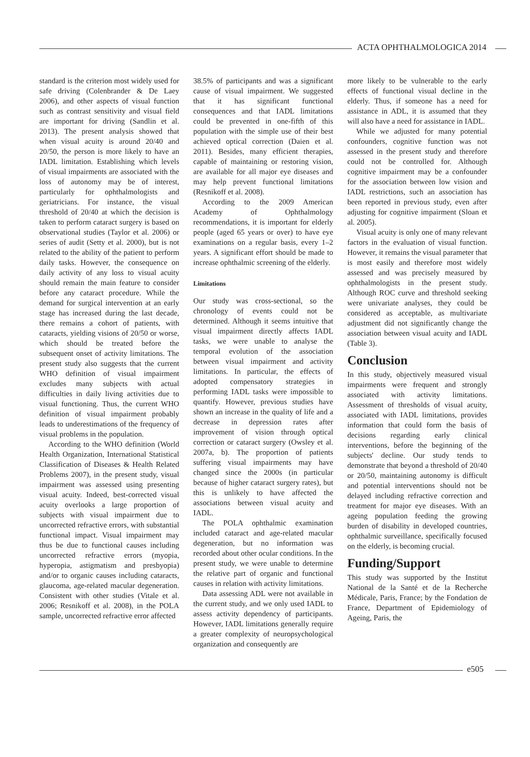ACTA OPHTHALMOLOGICA 2014
standard is the criterion most widely used for safe driving (Colenbrander & De Laey 2006), and other aspects of visual function such as contrast sensitivity and visual field are important for driving (Sandlin et al. 2013). The present analysis showed that when visual acuity is around 20/40 and 20/50, the person is more likely to have an IADL limitation. Establishing which levels of visual impairments are associated with the loss of autonomy may be of interest, particularly for ophthalmologists and geriatricians. For instance, the visual threshold of 20/40 at which the decision is taken to perform cataract surgery is based on observational studies (Taylor et al. 2006) or series of audit (Setty et al. 2000), but is not related to the ability of the patient to perform daily tasks. However, the consequence on daily activity of any loss to visual acuity should remain the main feature to consider before any cataract procedure. While the demand for surgical intervention at an early stage has increased during the last decade, there remains a cohort of patients, with cataracts, yielding visions of 20/50 or worse, which should be treated before the subsequent onset of activity limitations. The present study also suggests that the current WHO definition of visual impairment excludes many subjects with actual difficulties in daily living activities due to visual functioning. Thus, the current WHO definition of visual impairment probably leads to underestimations of the frequency of visual problems in the population.
According to the WHO definition (World Health Organization, International Statistical Classification of Diseases & Health Related Problems 2007), in the present study, visual impairment was assessed using presenting visual acuity. Indeed, best-corrected visual acuity overlooks a large proportion of subjects with visual impairment due to uncorrected refractive errors, with substantial functional impact. Visual impairment may thus be due to functional causes including uncorrected refractive errors (myopia, hyperopia, astigmatism and presbyopia) and/or to organic causes including cataracts, glaucoma, age-related macular degeneration. Consistent with other studies (Vitale et al. 2006; Resnikoff et al. 2008), in the POLA sample, uncorrected refractive error affected
38.5% of participants and was a significant cause of visual impairment. We suggested that it has significant functional consequences and that IADL limitations could be prevented in one-fifth of this population with the simple use of their best achieved optical correction (Daien et al. 2011). Besides, many efficient therapies, capable of maintaining or restoring vision, are available for all major eye diseases and may help prevent functional limitations (Resnikoff et al. 2008).
According to the 2009 American Academy of Ophthalmology recommendations, it is important for elderly people (aged 65 years or over) to have eye examinations on a regular basis, every 1–2 years. A significant effort should be made to increase ophthalmic screening of the elderly.
Limitations
Our study was cross-sectional, so the chronology of events could not be determined. Although it seems intuitive that visual impairment directly affects IADL tasks, we were unable to analyse the temporal evolution of the association between visual impairment and activity limitations. In particular, the effects of adopted compensatory strategies in performing IADL tasks were impossible to quantify. However, previous studies have shown an increase in the quality of life and a decrease in depression rates after improvement of vision through optical correction or cataract surgery (Owsley et al. 2007a, b). The proportion of patients suffering visual impairments may have changed since the 2000s (in particular because of higher cataract surgery rates), but this is unlikely to have affected the associations between visual acuity and IADL.
The POLA ophthalmic examination included cataract and age-related macular degeneration, but no information was recorded about other ocular conditions. In the present study, we were unable to determine the relative part of organic and functional causes in relation with activity limitations.
Data assessing ADL were not available in the current study, and we only used IADL to assess activity dependency of participants. However, IADL limitations generally require a greater complexity of neuropsychological organization and consequently are
more likely to be vulnerable to the early effects of functional visual decline in the elderly. Thus, if someone has a need for assistance in ADL, it is assumed that they will also have a need for assistance in IADL.
While we adjusted for many potential confounders, cognitive function was not assessed in the present study and therefore could not be controlled for. Although cognitive impairment may be a confounder for the association between low vision and IADL restrictions, such an association has been reported in previous study, even after adjusting for cognitive impairment (Sloan et al. 2005).
Visual acuity is only one of many relevant factors in the evaluation of visual function. However, it remains the visual parameter that is most easily and therefore most widely assessed and was precisely measured by ophthalmologists in the present study. Although ROC curve and threshold seeking were univariate analyses, they could be considered as acceptable, as multivariate adjustment did not significantly change the association between visual acuity and IADL (Table 3).
Conclusion
In this study, objectively measured visual impairments were frequent and strongly associated with activity limitations. Assessment of thresholds of visual acuity, associated with IADL limitations, provides information that could form the basis of decisions regarding early clinical interventions, before the beginning of the subjects' decline. Our study tends to demonstrate that beyond a threshold of 20/40 or 20/50, maintaining autonomy is difficult and potential interventions should not be delayed including refractive correction and treatment for major eye diseases. With an ageing population feeding the growing burden of disability in developed countries, ophthalmic surveillance, specifically focused on the elderly, is becoming crucial.
Funding/Support
This study was supported by the Institut National de la Santé et de la Recherche Médicale, Paris, France; by the Fondation de France, Department of Epidemiology of Ageing, Paris, the
e505